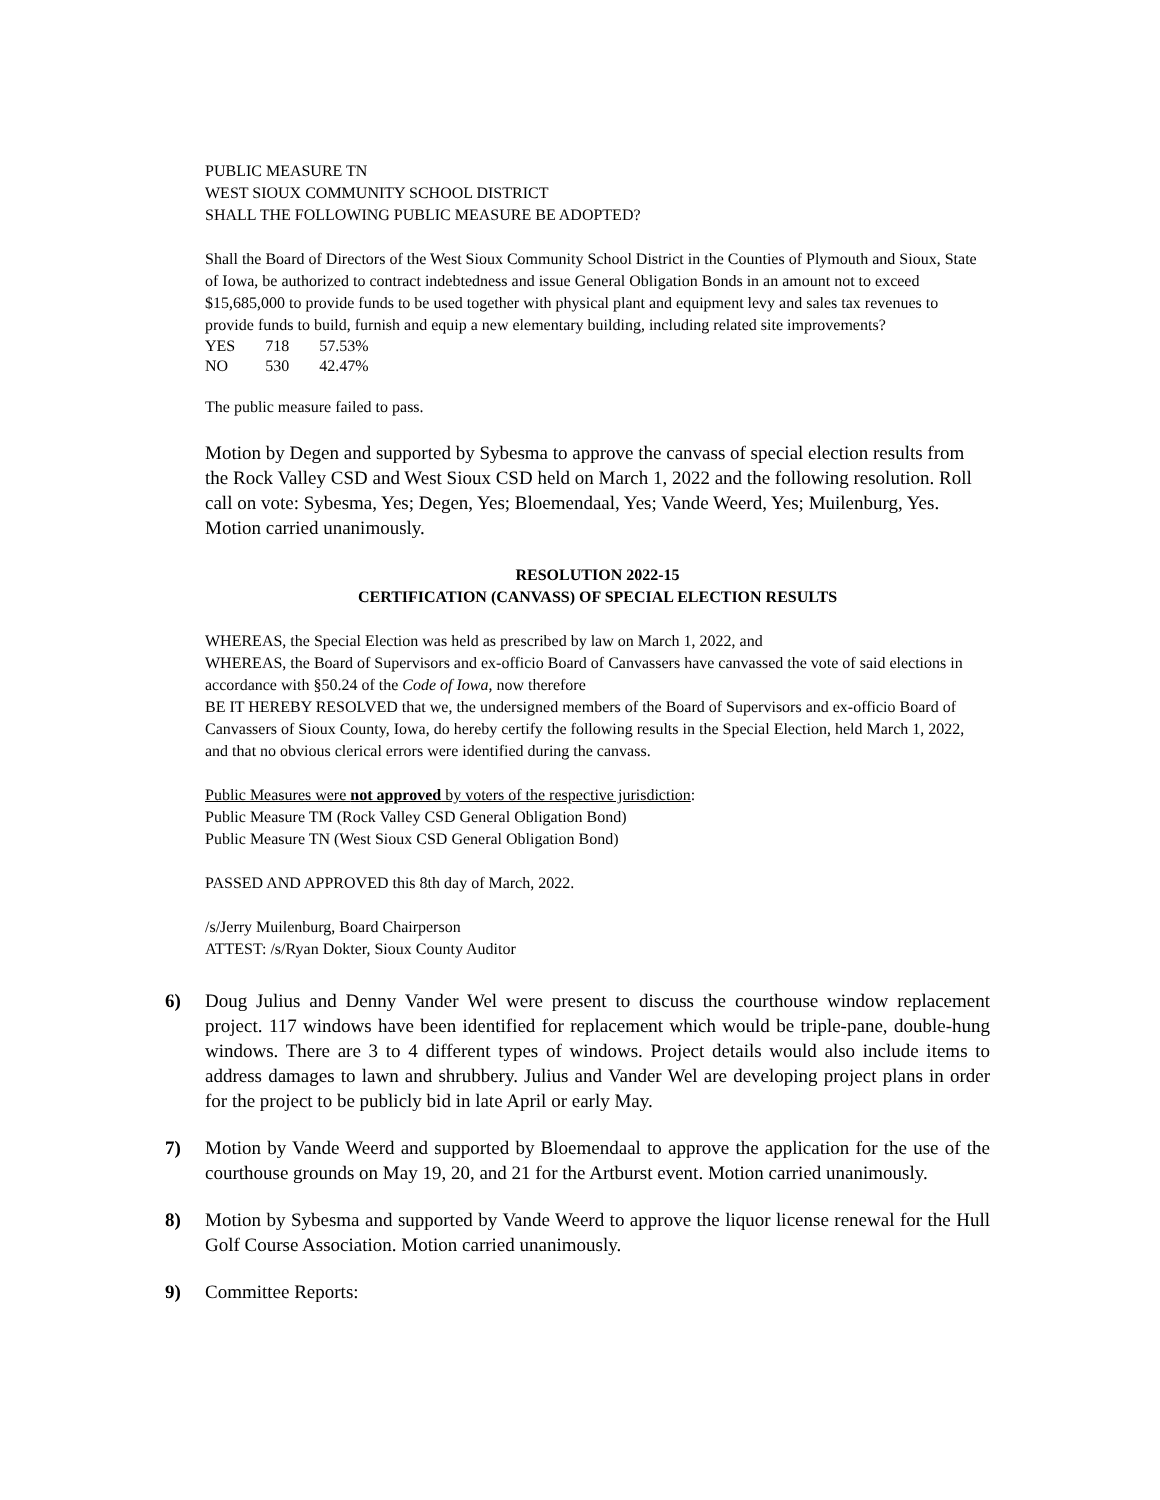PUBLIC MEASURE TN
WEST SIOUX COMMUNITY SCHOOL DISTRICT
SHALL THE FOLLOWING PUBLIC MEASURE BE ADOPTED?
Shall the Board of Directors of the West Sioux Community School District in the Counties of Plymouth and Sioux, State of Iowa, be authorized to contract indebtedness and issue General Obligation Bonds in an amount not to exceed $15,685,000 to provide funds to be used together with physical plant and equipment levy and sales tax revenues to provide funds to build, furnish and equip a new elementary building, including related site improvements?
| YES | 718 | 57.53% |
| NO | 530 | 42.47% |
The public measure failed to pass.
Motion by Degen and supported by Sybesma to approve the canvass of special election results from the Rock Valley CSD and West Sioux CSD held on March 1, 2022 and the following resolution. Roll call on vote: Sybesma, Yes; Degen, Yes; Bloemendaal, Yes; Vande Weerd, Yes; Muilenburg, Yes. Motion carried unanimously.
RESOLUTION 2022-15
CERTIFICATION (CANVASS) OF SPECIAL ELECTION RESULTS
WHEREAS, the Special Election was held as prescribed by law on March 1, 2022, and
WHEREAS, the Board of Supervisors and ex-officio Board of Canvassers have canvassed the vote of said elections in accordance with §50.24 of the Code of Iowa, now therefore
BE IT HEREBY RESOLVED that we, the undersigned members of the Board of Supervisors and ex-officio Board of Canvassers of Sioux County, Iowa, do hereby certify the following results in the Special Election, held March 1, 2022, and that no obvious clerical errors were identified during the canvass.
Public Measures were not approved by voters of the respective jurisdiction:
Public Measure TM (Rock Valley CSD General Obligation Bond)
Public Measure TN (West Sioux CSD General Obligation Bond)
PASSED AND APPROVED this 8th day of March, 2022.
/s/Jerry Muilenburg, Board Chairperson
ATTEST: /s/Ryan Dokter, Sioux County Auditor
6) Doug Julius and Denny Vander Wel were present to discuss the courthouse window replacement project. 117 windows have been identified for replacement which would be triple-pane, double-hung windows. There are 3 to 4 different types of windows. Project details would also include items to address damages to lawn and shrubbery. Julius and Vander Wel are developing project plans in order for the project to be publicly bid in late April or early May.
7) Motion by Vande Weerd and supported by Bloemendaal to approve the application for the use of the courthouse grounds on May 19, 20, and 21 for the Artburst event. Motion carried unanimously.
8) Motion by Sybesma and supported by Vande Weerd to approve the liquor license renewal for the Hull Golf Course Association. Motion carried unanimously.
9) Committee Reports: